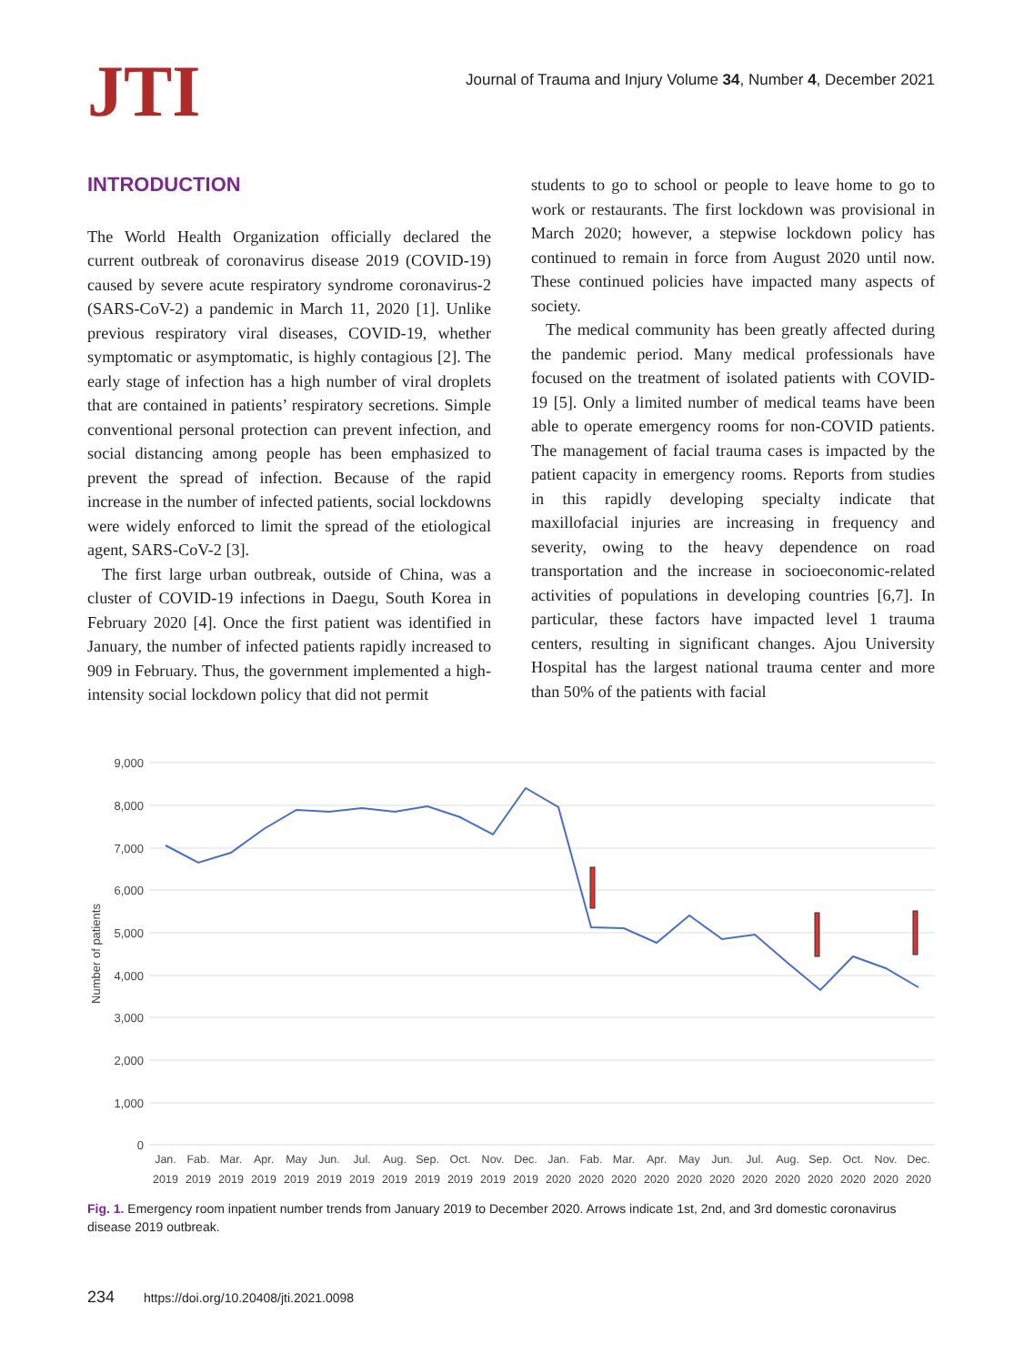JTI
Journal of Trauma and Injury Volume 34, Number 4, December 2021
INTRODUCTION
The World Health Organization officially declared the current outbreak of coronavirus disease 2019 (COVID-19) caused by severe acute respiratory syndrome coronavirus-2 (SARS-CoV-2) a pandemic in March 11, 2020 [1]. Unlike previous respiratory viral diseases, COVID-19, whether symptomatic or asymptomatic, is highly contagious [2]. The early stage of infection has a high number of viral droplets that are contained in patients’ respiratory secretions. Simple conventional personal protection can prevent infection, and social distancing among people has been emphasized to prevent the spread of infection. Because of the rapid increase in the number of infected patients, social lockdowns were widely enforced to limit the spread of the etiological agent, SARS-CoV-2 [3].
The first large urban outbreak, outside of China, was a cluster of COVID-19 infections in Daegu, South Korea in February 2020 [4]. Once the first patient was identified in January, the number of infected patients rapidly increased to 909 in February. Thus, the government implemented a high-intensity social lockdown policy that did not permit
students to go to school or people to leave home to go to work or restaurants. The first lockdown was provisional in March 2020; however, a stepwise lockdown policy has continued to remain in force from August 2020 until now. These continued policies have impacted many aspects of society.
The medical community has been greatly affected during the pandemic period. Many medical professionals have focused on the treatment of isolated patients with COVID-19 [5]. Only a limited number of medical teams have been able to operate emergency rooms for non-COVID patients. The management of facial trauma cases is impacted by the patient capacity in emergency rooms. Reports from studies in this rapidly developing specialty indicate that maxillofacial injuries are increasing in frequency and severity, owing to the heavy dependence on road transportation and the increase in socioeconomic-related activities of populations in developing countries [6,7]. In particular, these factors have impacted level 1 trauma centers, resulting in significant changes. Ajou University Hospital has the largest national trauma center and more than 50% of the patients with facial
9,000
8,000
7,000
6,000
5,000
4,000
3,000
2,000
1,000
0
Number of patients
Jan.
Fab.
Mar.
Apr.
May
Jun.
Jul.
Aug.
Sep.
Oct.
Nov.
Dec.
Jan.
Fab.
Mar.
Apr.
May
Jun.
Jul.
Aug.
Sep.
Oct.
Nov.
Dec.
2019
2019
2019
2019
2019
2019
2019
2019
2019
2019
2019
2019
2020
2020
2020
2020
2020
2020
2020
2020
2020
2020
2020
2020
Fig. 1. Emergency room inpatient number trends from January 2019 to December 2020. Arrows indicate 1st, 2nd, and 3rd domestic coronavirus disease 2019 outbreak.
234 https://doi.org/10.20408/jti.2021.0098